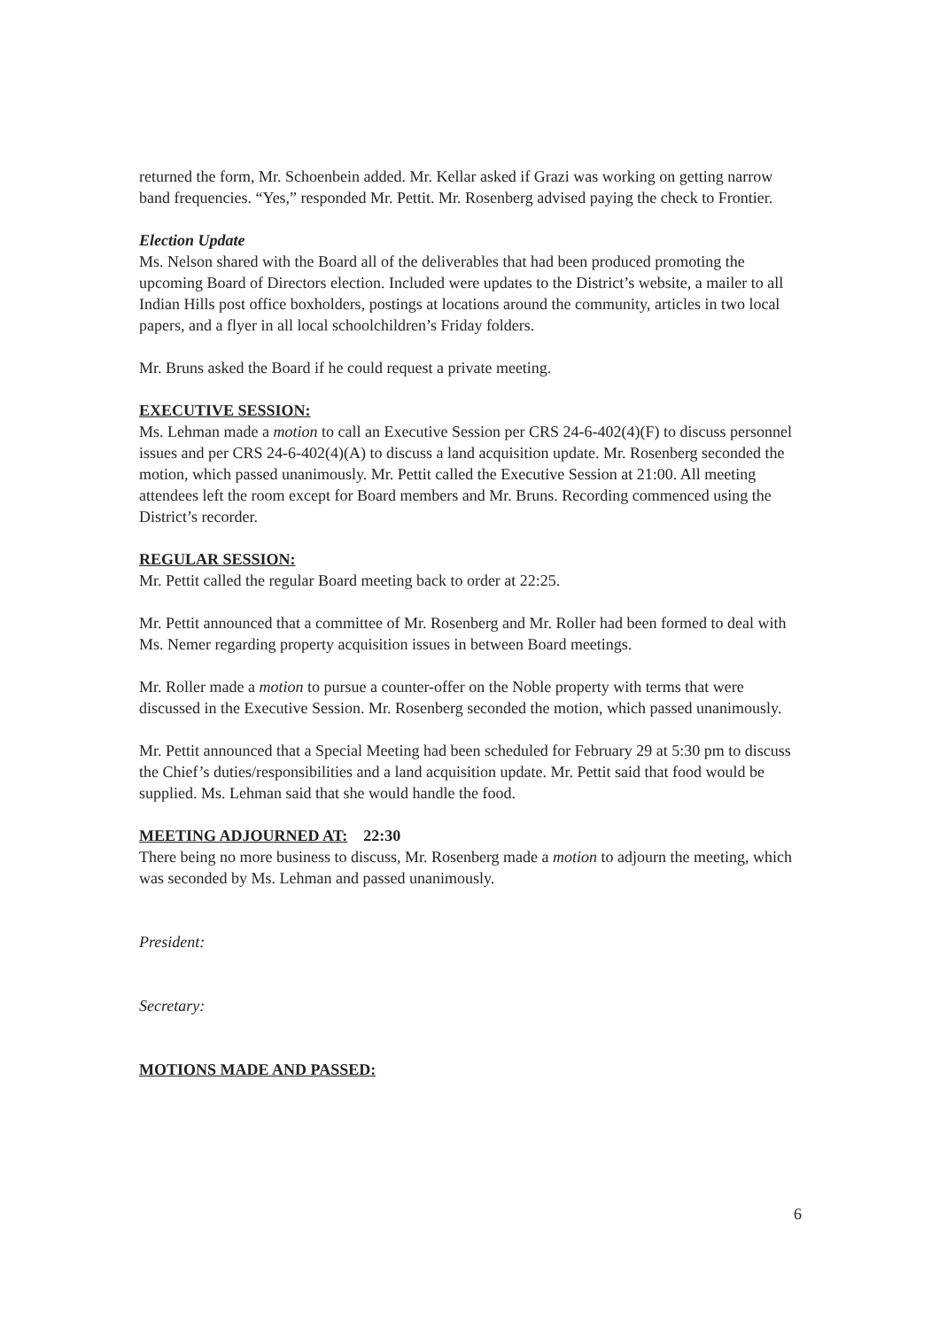returned the form, Mr. Schoenbein added. Mr. Kellar asked if Grazi was working on getting narrow band frequencies. “Yes,” responded Mr. Pettit. Mr. Rosenberg advised paying the check to Frontier.
Election Update
Ms. Nelson shared with the Board all of the deliverables that had been produced promoting the upcoming Board of Directors election. Included were updates to the District’s website, a mailer to all Indian Hills post office boxholders, postings at locations around the community, articles in two local papers, and a flyer in all local schoolchildren’s Friday folders.
Mr. Bruns asked the Board if he could request a private meeting.
EXECUTIVE SESSION:
Ms. Lehman made a motion to call an Executive Session per CRS 24-6-402(4)(F) to discuss personnel issues and per CRS 24-6-402(4)(A) to discuss a land acquisition update. Mr. Rosenberg seconded the motion, which passed unanimously. Mr. Pettit called the Executive Session at 21:00. All meeting attendees left the room except for Board members and Mr. Bruns. Recording commenced using the District’s recorder.
REGULAR SESSION:
Mr. Pettit called the regular Board meeting back to order at 22:25.
Mr. Pettit announced that a committee of Mr. Rosenberg and Mr. Roller had been formed to deal with Ms. Nemer regarding property acquisition issues in between Board meetings.
Mr. Roller made a motion to pursue a counter-offer on the Noble property with terms that were discussed in the Executive Session. Mr. Rosenberg seconded the motion, which passed unanimously.
Mr. Pettit announced that a Special Meeting had been scheduled for February 29 at 5:30 pm to discuss the Chief’s duties/responsibilities and a land acquisition update. Mr. Pettit said that food would be supplied. Ms. Lehman said that she would handle the food.
MEETING ADJOURNED AT: 22:30
There being no more business to discuss, Mr. Rosenberg made a motion to adjourn the meeting, which was seconded by Ms. Lehman and passed unanimously.
President:
Secretary:
MOTIONS MADE AND PASSED:
6